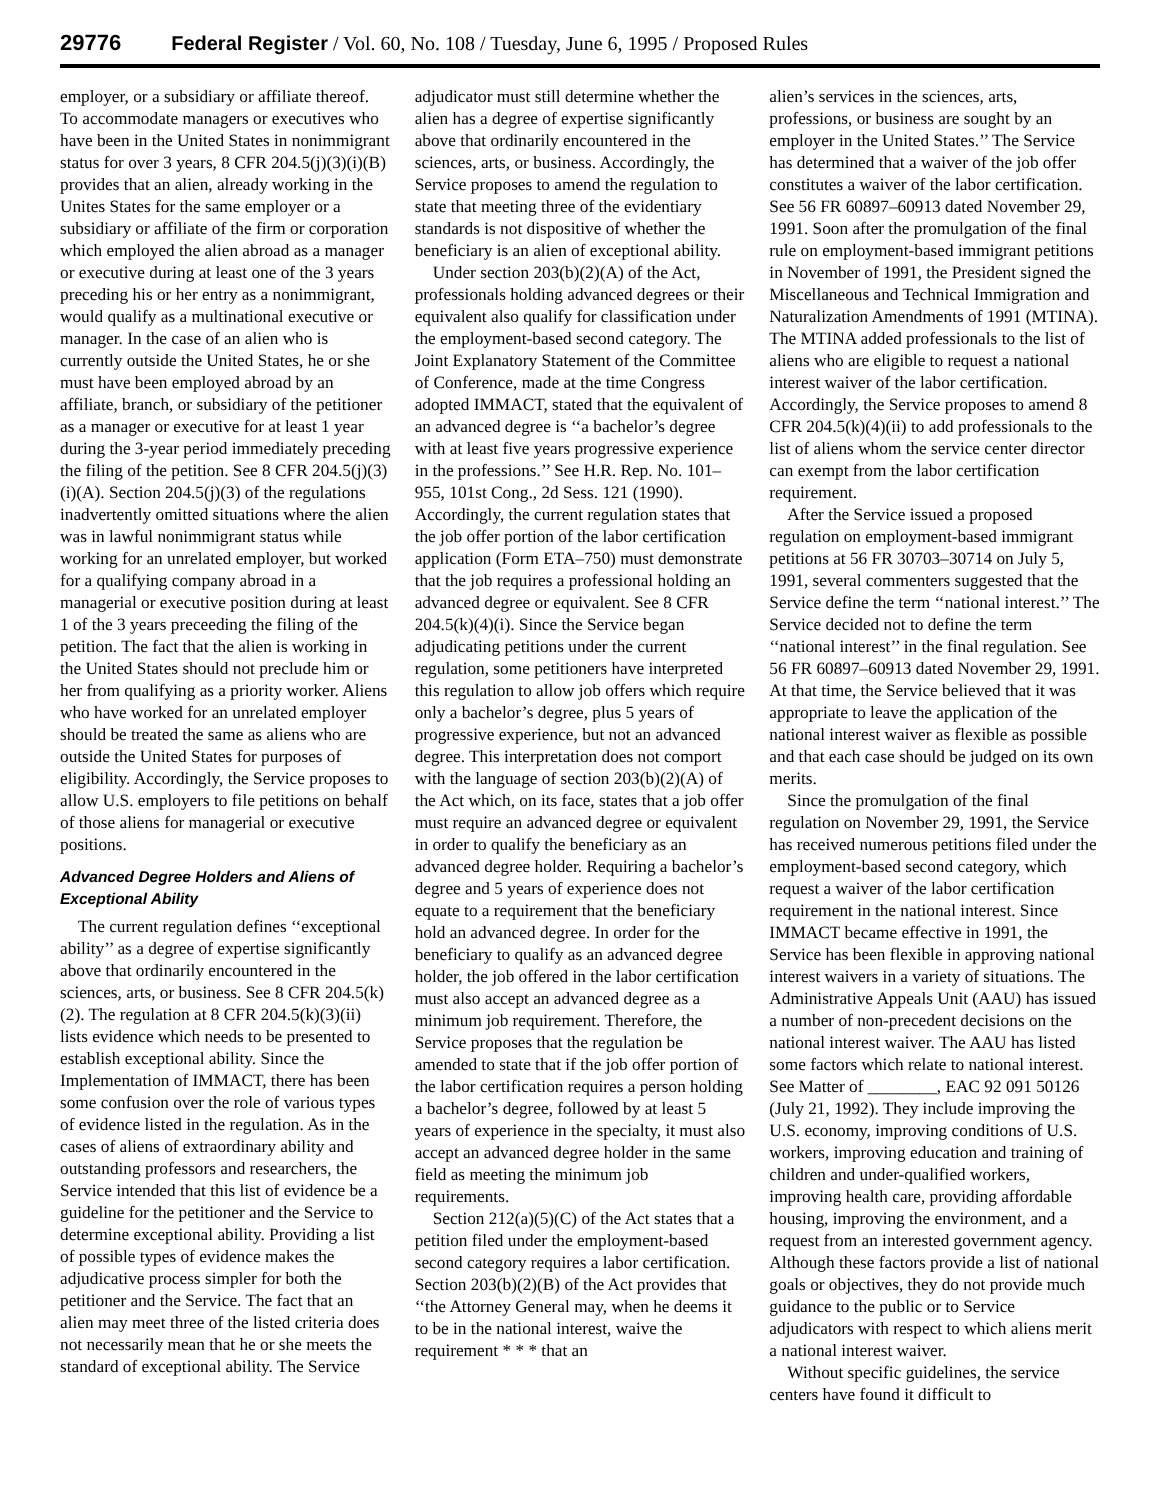29776 Federal Register / Vol. 60, No. 108 / Tuesday, June 6, 1995 / Proposed Rules
employer, or a subsidiary or affiliate thereof. To accommodate managers or executives who have been in the United States in nonimmigrant status for over 3 years, 8 CFR 204.5(j)(3)(i)(B) provides that an alien, already working in the Unites States for the same employer or a subsidiary or affiliate of the firm or corporation which employed the alien abroad as a manager or executive during at least one of the 3 years preceding his or her entry as a nonimmigrant, would qualify as a multinational executive or manager. In the case of an alien who is currently outside the United States, he or she must have been employed abroad by an affiliate, branch, or subsidiary of the petitioner as a manager or executive for at least 1 year during the 3-year period immediately preceding the filing of the petition. See 8 CFR 204.5(j)(3)(i)(A). Section 204.5(j)(3) of the regulations inadvertently omitted situations where the alien was in lawful nonimmigrant status while working for an unrelated employer, but worked for a qualifying company abroad in a managerial or executive position during at least 1 of the 3 years preceeding the filing of the petition. The fact that the alien is working in the United States should not preclude him or her from qualifying as a priority worker. Aliens who have worked for an unrelated employer should be treated the same as aliens who are outside the United States for purposes of eligibility. Accordingly, the Service proposes to allow U.S. employers to file petitions on behalf of those aliens for managerial or executive positions.
Advanced Degree Holders and Aliens of Exceptional Ability
The current regulation defines ‘‘exceptional ability’’ as a degree of expertise significantly above that ordinarily encountered in the sciences, arts, or business. See 8 CFR 204.5(k)(2). The regulation at 8 CFR 204.5(k)(3)(ii) lists evidence which needs to be presented to establish exceptional ability. Since the Implementation of IMMACT, there has been some confusion over the role of various types of evidence listed in the regulation. As in the cases of aliens of extraordinary ability and outstanding professors and researchers, the Service intended that this list of evidence be a guideline for the petitioner and the Service to determine exceptional ability. Providing a list of possible types of evidence makes the adjudicative process simpler for both the petitioner and the Service. The fact that an alien may meet three of the listed criteria does not necessarily mean that he or she meets the standard of exceptional ability. The Service
adjudicator must still determine whether the alien has a degree of expertise significantly above that ordinarily encountered in the sciences, arts, or business. Accordingly, the Service proposes to amend the regulation to state that meeting three of the evidentiary standards is not dispositive of whether the beneficiary is an alien of exceptional ability.
Under section 203(b)(2)(A) of the Act, professionals holding advanced degrees or their equivalent also qualify for classification under the employment-based second category. The Joint Explanatory Statement of the Committee of Conference, made at the time Congress adopted IMMACT, stated that the equivalent of an advanced degree is ‘‘a bachelor’s degree with at least five years progressive experience in the professions.’’ See H.R. Rep. No. 101–955, 101st Cong., 2d Sess. 121 (1990). Accordingly, the current regulation states that the job offer portion of the labor certification application (Form ETA–750) must demonstrate that the job requires a professional holding an advanced degree or equivalent. See 8 CFR 204.5(k)(4)(i). Since the Service began adjudicating petitions under the current regulation, some petitioners have interpreted this regulation to allow job offers which require only a bachelor’s degree, plus 5 years of progressive experience, but not an advanced degree. This interpretation does not comport with the language of section 203(b)(2)(A) of the Act which, on its face, states that a job offer must require an advanced degree or equivalent in order to qualify the beneficiary as an advanced degree holder. Requiring a bachelor’s degree and 5 years of experience does not equate to a requirement that the beneficiary hold an advanced degree. In order for the beneficiary to qualify as an advanced degree holder, the job offered in the labor certification must also accept an advanced degree as a minimum job requirement. Therefore, the Service proposes that the regulation be amended to state that if the job offer portion of the labor certification requires a person holding a bachelor’s degree, followed by at least 5 years of experience in the specialty, it must also accept an advanced degree holder in the same field as meeting the minimum job requirements.
Section 212(a)(5)(C) of the Act states that a petition filed under the employment-based second category requires a labor certification. Section 203(b)(2)(B) of the Act provides that ‘‘the Attorney General may, when he deems it to be in the national interest, waive the requirement * * * that an
alien’s services in the sciences, arts, professions, or business are sought by an employer in the United States.’’ The Service has determined that a waiver of the job offer constitutes a waiver of the labor certification. See 56 FR 60897–60913 dated November 29, 1991. Soon after the promulgation of the final rule on employment-based immigrant petitions in November of 1991, the President signed the Miscellaneous and Technical Immigration and Naturalization Amendments of 1991 (MTINA). The MTINA added professionals to the list of aliens who are eligible to request a national interest waiver of the labor certification. Accordingly, the Service proposes to amend 8 CFR 204.5(k)(4)(ii) to add professionals to the list of aliens whom the service center director can exempt from the labor certification requirement.
After the Service issued a proposed regulation on employment-based immigrant petitions at 56 FR 30703–30714 on July 5, 1991, several commenters suggested that the Service define the term ‘‘national interest.’’ The Service decided not to define the term ‘‘national interest’’ in the final regulation. See 56 FR 60897–60913 dated November 29, 1991. At that time, the Service believed that it was appropriate to leave the application of the national interest waiver as flexible as possible and that each case should be judged on its own merits.
Since the promulgation of the final regulation on November 29, 1991, the Service has received numerous petitions filed under the employment-based second category, which request a waiver of the labor certification requirement in the national interest. Since IMMACT became effective in 1991, the Service has been flexible in approving national interest waivers in a variety of situations. The Administrative Appeals Unit (AAU) has issued a number of non-precedent decisions on the national interest waiver. The AAU has listed some factors which relate to national interest. See Matter of ________, EAC 92 091 50126 (July 21, 1992). They include improving the U.S. economy, improving conditions of U.S. workers, improving education and training of children and under-qualified workers, improving health care, providing affordable housing, improving the environment, and a request from an interested government agency. Although these factors provide a list of national goals or objectives, they do not provide much guidance to the public or to Service adjudicators with respect to which aliens merit a national interest waiver.
Without specific guidelines, the service centers have found it difficult to